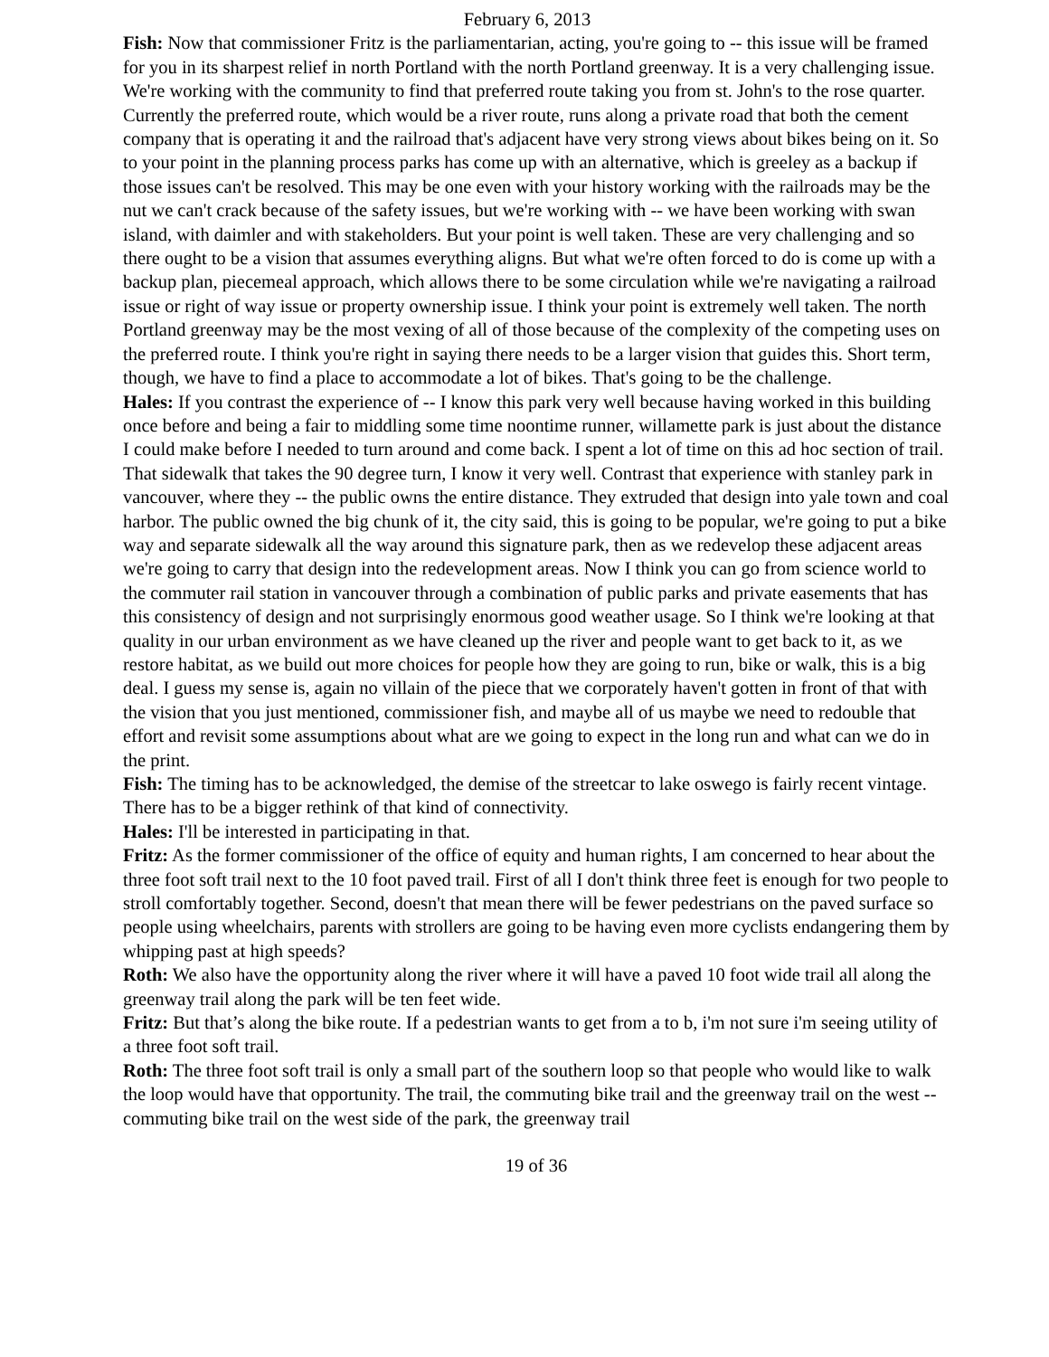February 6, 2013
Fish: Now that commissioner Fritz is the parliamentarian, acting, you're going to -- this issue will be framed for you in its sharpest relief in north Portland with the north Portland greenway. It is a very challenging issue. We're working with the community to find that preferred route taking you from st. John's to the rose quarter. Currently the preferred route, which would be a river route, runs along a private road that both the cement company that is operating it and the railroad that's adjacent have very strong views about bikes being on it. So to your point in the planning process parks has come up with an alternative, which is greeley as a backup if those issues can't be resolved. This may be one even with your history working with the railroads may be the nut we can't crack because of the safety issues, but we're working with -- we have been working with swan island, with daimler and with stakeholders. But your point is well taken. These are very challenging and so there ought to be a vision that assumes everything aligns. But what we're often forced to do is come up with a backup plan, piecemeal approach, which allows there to be some circulation while we're navigating a railroad issue or right of way issue or property ownership issue. I think your point is extremely well taken. The north Portland greenway may be the most vexing of all of those because of the complexity of the competing uses on the preferred route. I think you're right in saying there needs to be a larger vision that guides this. Short term, though, we have to find a place to accommodate a lot of bikes. That's going to be the challenge.
Hales: If you contrast the experience of -- I know this park very well because having worked in this building once before and being a fair to middling some time noontime runner, willamette park is just about the distance I could make before I needed to turn around and come back. I spent a lot of time on this ad hoc section of trail. That sidewalk that takes the 90 degree turn, I know it very well. Contrast that experience with stanley park in vancouver, where they -- the public owns the entire distance. They extruded that design into yale town and coal harbor. The public owned the big chunk of it, the city said, this is going to be popular, we're going to put a bike way and separate sidewalk all the way around this signature park, then as we redevelop these adjacent areas we're going to carry that design into the redevelopment areas. Now I think you can go from science world to the commuter rail station in vancouver through a combination of public parks and private easements that has this consistency of design and not surprisingly enormous good weather usage. So I think we're looking at that quality in our urban environment as we have cleaned up the river and people want to get back to it, as we restore habitat, as we build out more choices for people how they are going to run, bike or walk, this is a big deal. I guess my sense is, again no villain of the piece that we corporately haven't gotten in front of that with the vision that you just mentioned, commissioner fish, and maybe all of us maybe we need to redouble that effort and revisit some assumptions about what are we going to expect in the long run and what can we do in the print.
Fish: The timing has to be acknowledged, the demise of the streetcar to lake oswego is fairly recent vintage. There has to be a bigger rethink of that kind of connectivity.
Hales: I'll be interested in participating in that.
Fritz: As the former commissioner of the office of equity and human rights, I am concerned to hear about the three foot soft trail next to the 10 foot paved trail. First of all I don't think three feet is enough for two people to stroll comfortably together. Second, doesn't that mean there will be fewer pedestrians on the paved surface so people using wheelchairs, parents with strollers are going to be having even more cyclists endangering them by whipping past at high speeds?
Roth: We also have the opportunity along the river where it will have a paved 10 foot wide trail all along the greenway trail along the park will be ten feet wide.
Fritz: But that’s along the bike route. If a pedestrian wants to get from a to b, i'm not sure i'm seeing utility of a three foot soft trail.
Roth: The three foot soft trail is only a small part of the southern loop so that people who would like to walk the loop would have that opportunity. The trail, the commuting bike trail and the greenway trail on the west -- commuting bike trail on the west side of the park, the greenway trail
19 of 36